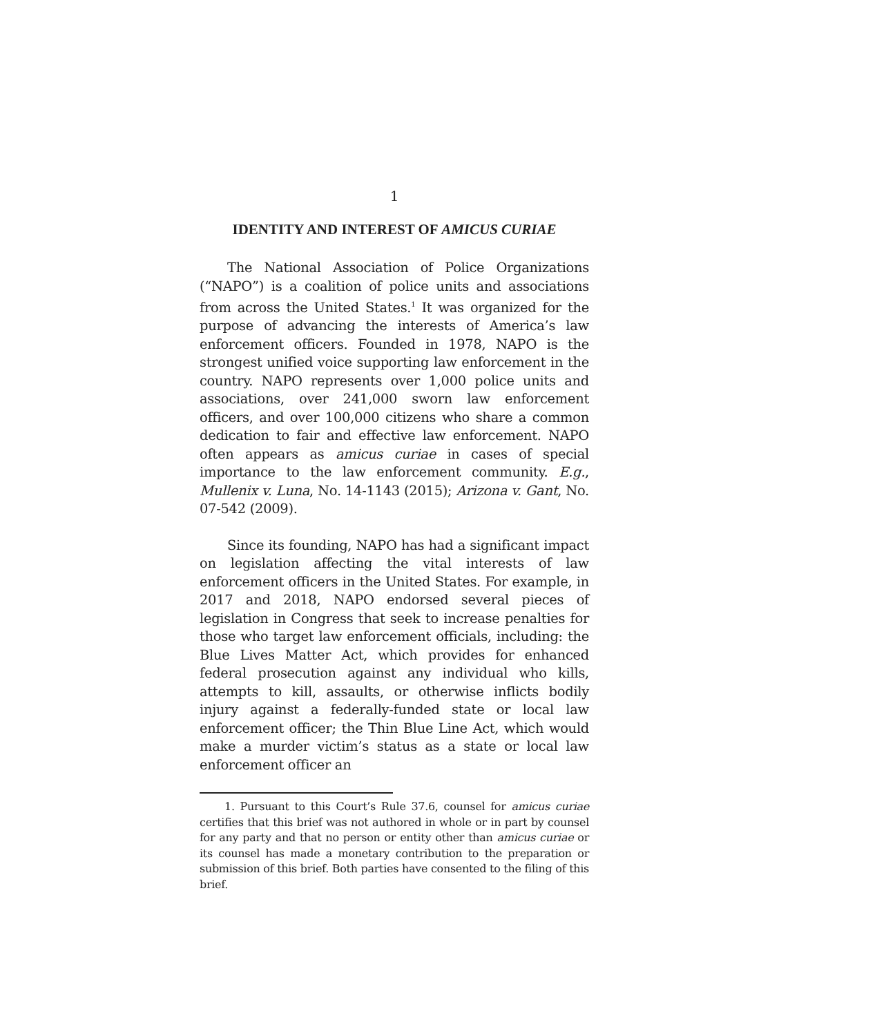1
IDENTITY AND INTEREST OF AMICUS CURIAE
The National Association of Police Organizations (“NAPO”) is a coalition of police units and associations from across the United States.<sup>1</sup> It was organized for the purpose of advancing the interests of America’s law enforcement officers. Founded in 1978, NAPO is the strongest unified voice supporting law enforcement in the country. NAPO represents over 1,000 police units and associations, over 241,000 sworn law enforcement officers, and over 100,000 citizens who share a common dedication to fair and effective law enforcement. NAPO often appears as amicus curiae in cases of special importance to the law enforcement community. E.g., Mullenix v. Luna, No. 14-1143 (2015); Arizona v. Gant, No. 07-542 (2009).
Since its founding, NAPO has had a significant impact on legislation affecting the vital interests of law enforcement officers in the United States. For example, in 2017 and 2018, NAPO endorsed several pieces of legislation in Congress that seek to increase penalties for those who target law enforcement officials, including: the Blue Lives Matter Act, which provides for enhanced federal prosecution against any individual who kills, attempts to kill, assaults, or otherwise inflicts bodily injury against a federally-funded state or local law enforcement officer; the Thin Blue Line Act, which would make a murder victim’s status as a state or local law enforcement officer an
1. Pursuant to this Court’s Rule 37.6, counsel for amicus curiae certifies that this brief was not authored in whole or in part by counsel for any party and that no person or entity other than amicus curiae or its counsel has made a monetary contribution to the preparation or submission of this brief. Both parties have consented to the filing of this brief.